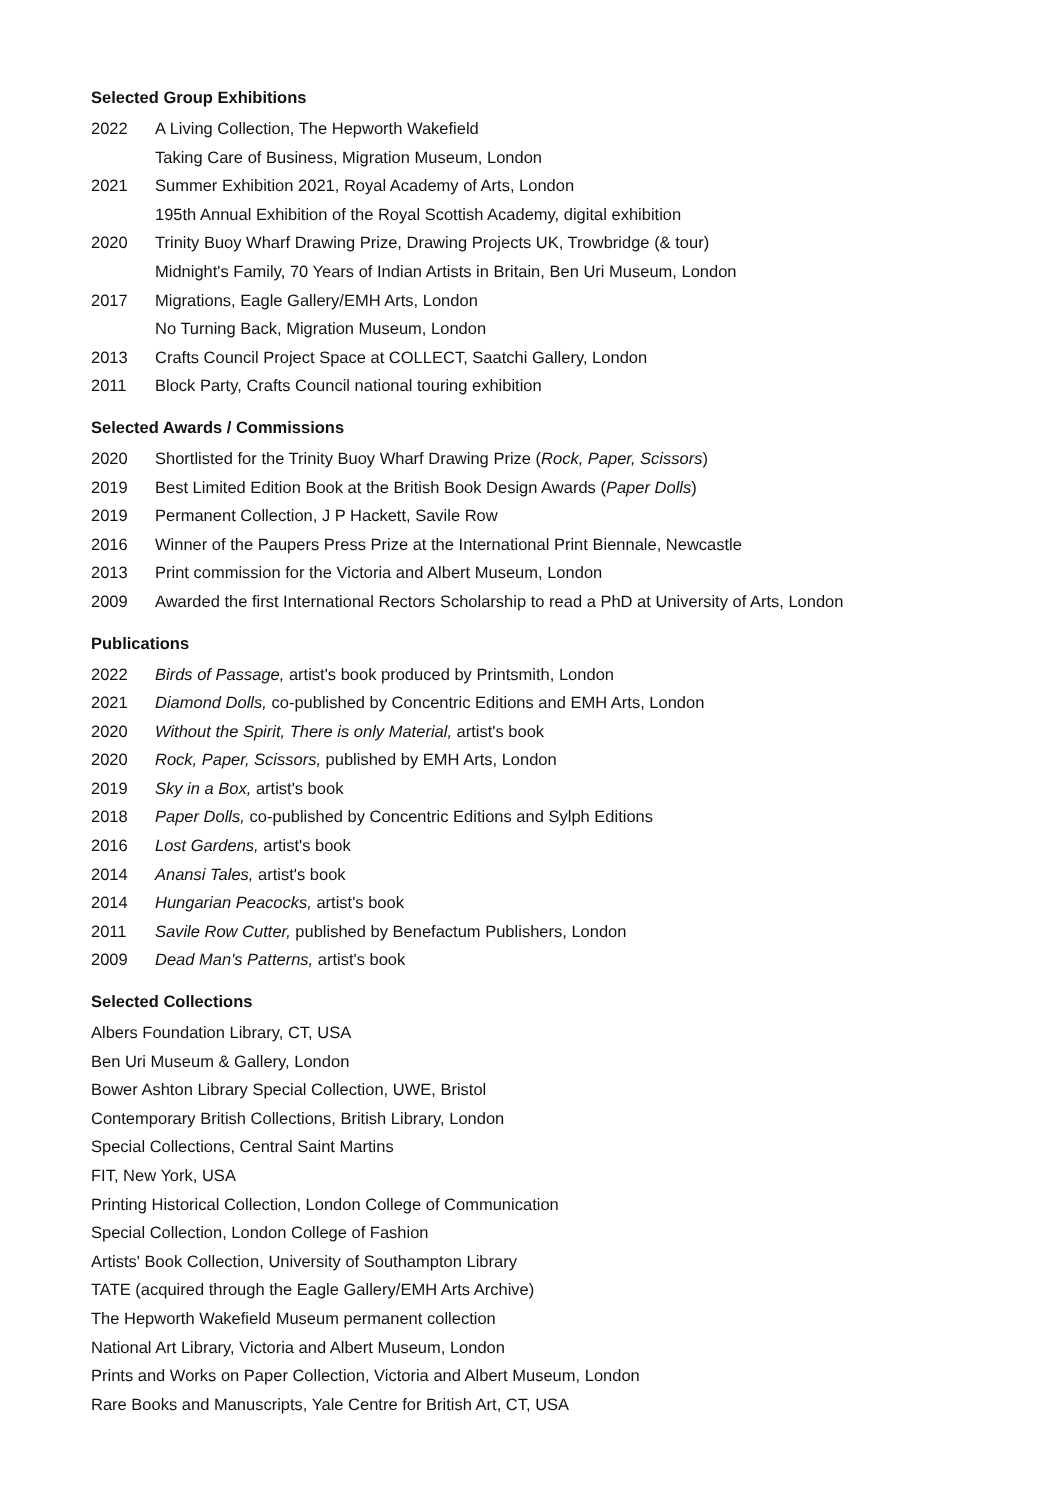Selected Group Exhibitions
2022 A Living Collection, The Hepworth Wakefield
Taking Care of Business, Migration Museum, London
2021 Summer Exhibition 2021, Royal Academy of Arts, London
195th Annual Exhibition of the Royal Scottish Academy, digital exhibition
2020 Trinity Buoy Wharf Drawing Prize, Drawing Projects UK, Trowbridge (& tour)
Midnight's Family, 70 Years of Indian Artists in Britain, Ben Uri Museum, London
2017 Migrations, Eagle Gallery/EMH Arts, London
No Turning Back, Migration Museum, London
2013 Crafts Council Project Space at COLLECT, Saatchi Gallery, London
2011 Block Party, Crafts Council national touring exhibition
Selected Awards / Commissions
2020 Shortlisted for the Trinity Buoy Wharf Drawing Prize (Rock, Paper, Scissors)
2019 Best Limited Edition Book at the British Book Design Awards (Paper Dolls)
2019 Permanent Collection, J P Hackett, Savile Row
2016 Winner of the Paupers Press Prize at the International Print Biennale, Newcastle
2013 Print commission for the Victoria and Albert Museum, London
2009 Awarded the first International Rectors Scholarship to read a PhD at University of Arts, London
Publications
2022 Birds of Passage, artist's book produced by Printsmith, London
2021 Diamond Dolls, co-published by Concentric Editions and EMH Arts, London
2020 Without the Spirit, There is only Material, artist's book
2020 Rock, Paper, Scissors, published by EMH Arts, London
2019 Sky in a Box, artist's book
2018 Paper Dolls, co-published by Concentric Editions and Sylph Editions
2016 Lost Gardens, artist's book
2014 Anansi Tales, artist's book
2014 Hungarian Peacocks, artist's book
2011 Savile Row Cutter, published by Benefactum Publishers, London
2009 Dead Man's Patterns, artist's book
Selected Collections
Albers Foundation Library, CT, USA
Ben Uri Museum & Gallery, London
Bower Ashton Library Special Collection, UWE, Bristol
Contemporary British Collections, British Library, London
Special Collections, Central Saint Martins
FIT, New York, USA
Printing Historical Collection, London College of Communication
Special Collection, London College of Fashion
Artists' Book Collection, University of Southampton Library
TATE (acquired through the Eagle Gallery/EMH Arts Archive)
The Hepworth Wakefield Museum permanent collection
National Art Library, Victoria and Albert Museum, London
Prints and Works on Paper Collection, Victoria and Albert Museum, London
Rare Books and Manuscripts, Yale Centre for British Art, CT, USA